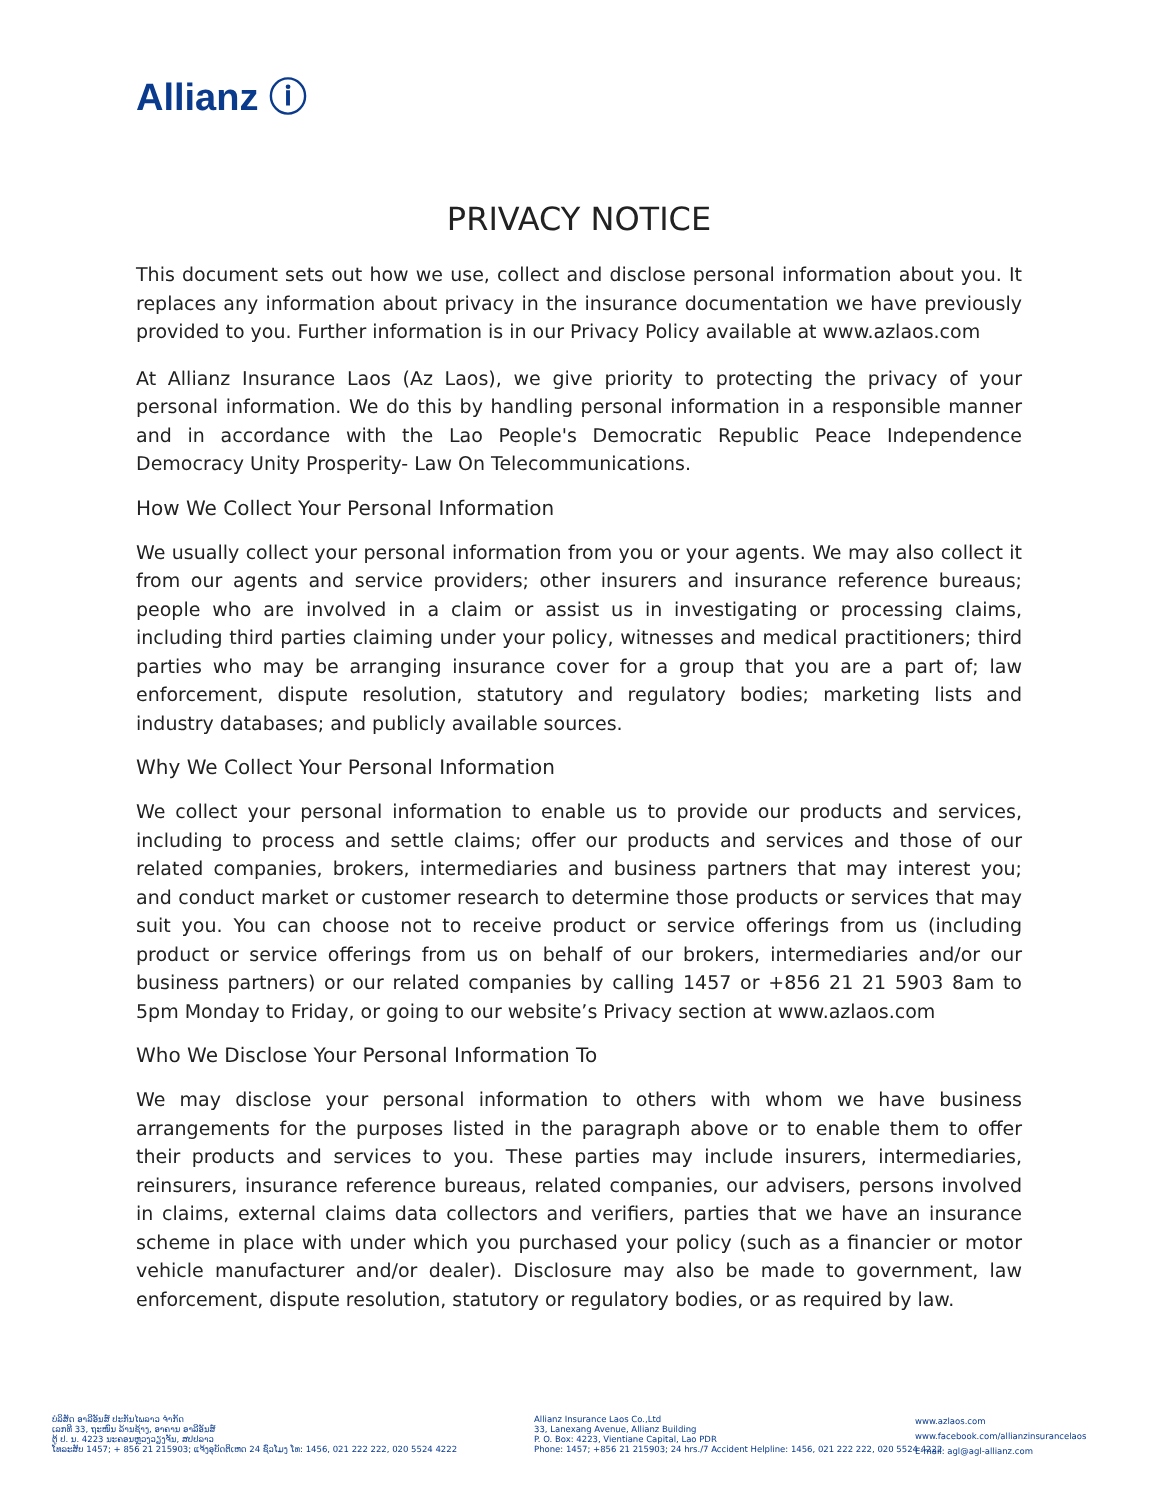Allianz ⓘ
PRIVACY NOTICE
This document sets out how we use, collect and disclose personal information about you. It replaces any information about privacy in the insurance documentation we have previously provided to you. Further information is in our Privacy Policy available at www.azlaos.com
At Allianz Insurance Laos (Az Laos), we give priority to protecting the privacy of your personal information. We do this by handling personal information in a responsible manner and in accordance with the Lao People's Democratic Republic Peace Independence Democracy Unity Prosperity- Law On Telecommunications.
How We Collect Your Personal Information
We usually collect your personal information from you or your agents. We may also collect it from our agents and service providers; other insurers and insurance reference bureaus; people who are involved in a claim or assist us in investigating or processing claims, including third parties claiming under your policy, witnesses and medical practitioners; third parties who may be arranging insurance cover for a group that you are a part of; law enforcement, dispute resolution, statutory and regulatory bodies; marketing lists and industry databases; and publicly available sources.
Why We Collect Your Personal Information
We collect your personal information to enable us to provide our products and services, including to process and settle claims; offer our products and services and those of our related companies, brokers, intermediaries and business partners that may interest you; and conduct market or customer research to determine those products or services that may suit you. You can choose not to receive product or service offerings from us (including product or service offerings from us on behalf of our brokers, intermediaries and/or our business partners) or our related companies by calling 1457 or +856 21 21 5903 8am to 5pm Monday to Friday, or going to our website’s Privacy section at www.azlaos.com
Who We Disclose Your Personal Information To
We may disclose your personal information to others with whom we have business arrangements for the purposes listed in the paragraph above or to enable them to offer their products and services to you. These parties may include insurers, intermediaries, reinsurers, insurance reference bureaus, related companies, our advisers, persons involved in claims, external claims data collectors and verifiers, parties that we have an insurance scheme in place with under which you purchased your policy (such as a financier or motor vehicle manufacturer and/or dealer). Disclosure may also be made to government, law enforcement, dispute resolution, statutory or regulatory bodies, or as required by law.
ບໍລິສັດ ອາລີອັນສ໌ ປະກັນໄພລາວ ຈຳກັດ
ເລກທີ 33, ຖະໜົນ ລ້ານຊ້າງ, ອາຄານ ອາລີອັນສ໌
ຕູ້ ປ. ນ. 4223 ນະຄອນຫຼວງວຽງຈັນ, ສປປລາວ
ໂທລະສັບ 1457; + 856 21 215903; ແຈ້ງອຸບັດຕິເຫດ 24 ຊົ່ວໂມງ ໂທ: 1456, 021 222 222, 020 5524 4222
Allianz Insurance Laos Co.,Ltd
33, Lanexang Avenue, Allianz Building
P. O. Box: 4223, Vientiane Capital, Lao PDR
Phone: 1457; +856 21 215903; 24 hrs./7 Accident Helpline: 1456, 021 222 222, 020 5524 4222
www.azlaos.com
www.facebook.com/allianzinsurancelaos
E-mail: agl@agl-allianz.com